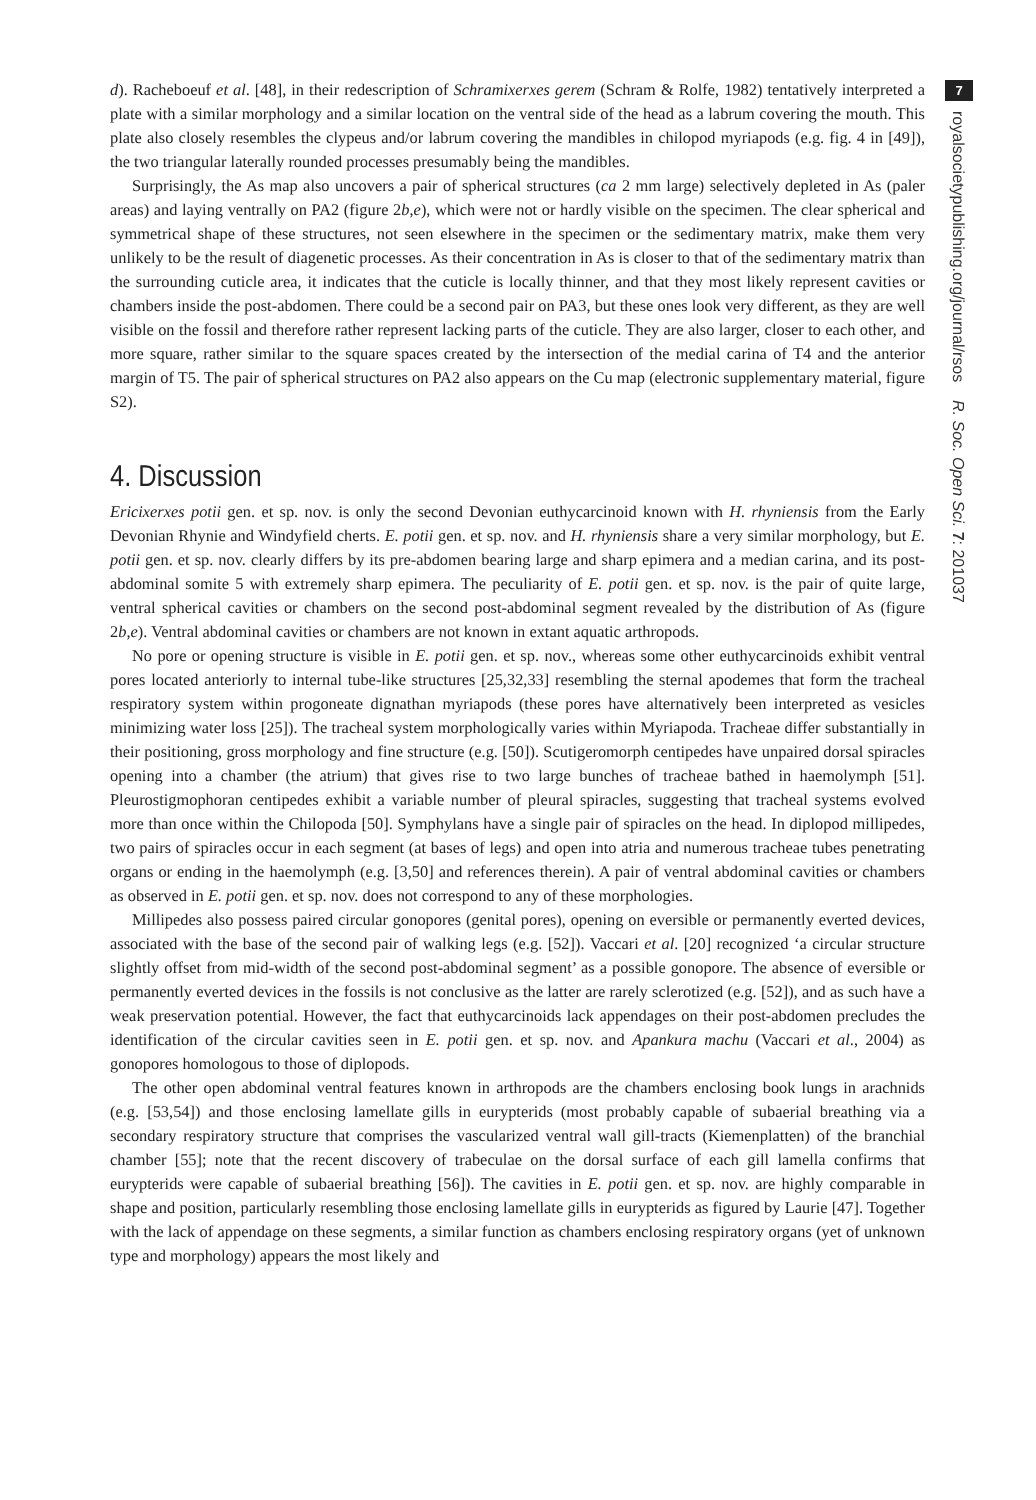d). Racheboeuf et al. [48], in their redescription of Schramixerxes gerem (Schram & Rolfe, 1982) tentatively interpreted a plate with a similar morphology and a similar location on the ventral side of the head as a labrum covering the mouth. This plate also closely resembles the clypeus and/or labrum covering the mandibles in chilopod myriapods (e.g. fig. 4 in [49]), the two triangular laterally rounded processes presumably being the mandibles.
Surprisingly, the As map also uncovers a pair of spherical structures (ca 2 mm large) selectively depleted in As (paler areas) and laying ventrally on PA2 (figure 2b,e), which were not or hardly visible on the specimen. The clear spherical and symmetrical shape of these structures, not seen elsewhere in the specimen or the sedimentary matrix, make them very unlikely to be the result of diagenetic processes. As their concentration in As is closer to that of the sedimentary matrix than the surrounding cuticle area, it indicates that the cuticle is locally thinner, and that they most likely represent cavities or chambers inside the post-abdomen. There could be a second pair on PA3, but these ones look very different, as they are well visible on the fossil and therefore rather represent lacking parts of the cuticle. They are also larger, closer to each other, and more square, rather similar to the square spaces created by the intersection of the medial carina of T4 and the anterior margin of T5. The pair of spherical structures on PA2 also appears on the Cu map (electronic supplementary material, figure S2).
4. Discussion
Ericixerxes potii gen. et sp. nov. is only the second Devonian euthycarcinoid known with H. rhyniensis from the Early Devonian Rhynie and Windyfield cherts. E. potii gen. et sp. nov. and H. rhyniensis share a very similar morphology, but E. potii gen. et sp. nov. clearly differs by its pre-abdomen bearing large and sharp epimera and a median carina, and its post-abdominal somite 5 with extremely sharp epimera. The peculiarity of E. potii gen. et sp. nov. is the pair of quite large, ventral spherical cavities or chambers on the second post-abdominal segment revealed by the distribution of As (figure 2b,e). Ventral abdominal cavities or chambers are not known in extant aquatic arthropods.
No pore or opening structure is visible in E. potii gen. et sp. nov., whereas some other euthycarcinoids exhibit ventral pores located anteriorly to internal tube-like structures [25,32,33] resembling the sternal apodemes that form the tracheal respiratory system within progoneate dignathan myriapods (these pores have alternatively been interpreted as vesicles minimizing water loss [25]). The tracheal system morphologically varies within Myriapoda. Tracheae differ substantially in their positioning, gross morphology and fine structure (e.g. [50]). Scutigeromorph centipedes have unpaired dorsal spiracles opening into a chamber (the atrium) that gives rise to two large bunches of tracheae bathed in haemolymph [51]. Pleurostigmophoran centipedes exhibit a variable number of pleural spiracles, suggesting that tracheal systems evolved more than once within the Chilopoda [50]. Symphylans have a single pair of spiracles on the head. In diplopod millipedes, two pairs of spiracles occur in each segment (at bases of legs) and open into atria and numerous tracheae tubes penetrating organs or ending in the haemolymph (e.g. [3,50] and references therein). A pair of ventral abdominal cavities or chambers as observed in E. potii gen. et sp. nov. does not correspond to any of these morphologies.
Millipedes also possess paired circular gonopores (genital pores), opening on eversible or permanently everted devices, associated with the base of the second pair of walking legs (e.g. [52]). Vaccari et al. [20] recognized ‘a circular structure slightly offset from mid-width of the second post-abdominal segment’ as a possible gonopore. The absence of eversible or permanently everted devices in the fossils is not conclusive as the latter are rarely sclerotized (e.g. [52]), and as such have a weak preservation potential. However, the fact that euthycarcinoids lack appendages on their post-abdomen precludes the identification of the circular cavities seen in E. potii gen. et sp. nov. and Apankura machu (Vaccari et al., 2004) as gonopores homologous to those of diplopods.
The other open abdominal ventral features known in arthropods are the chambers enclosing book lungs in arachnids (e.g. [53,54]) and those enclosing lamellate gills in eurypterids (most probably capable of subaerial breathing via a secondary respiratory structure that comprises the vascularized ventral wall gill-tracts (Kiemenplatten) of the branchial chamber [55]; note that the recent discovery of trabeculae on the dorsal surface of each gill lamella confirms that eurypterids were capable of subaerial breathing [56]). The cavities in E. potii gen. et sp. nov. are highly comparable in shape and position, particularly resembling those enclosing lamellate gills in eurypterids as figured by Laurie [47]. Together with the lack of appendage on these segments, a similar function as chambers enclosing respiratory organs (yet of unknown type and morphology) appears the most likely and
7
royalsocietypublishing.org/journal/rsos R. Soc. Open Sci. 7: 201037